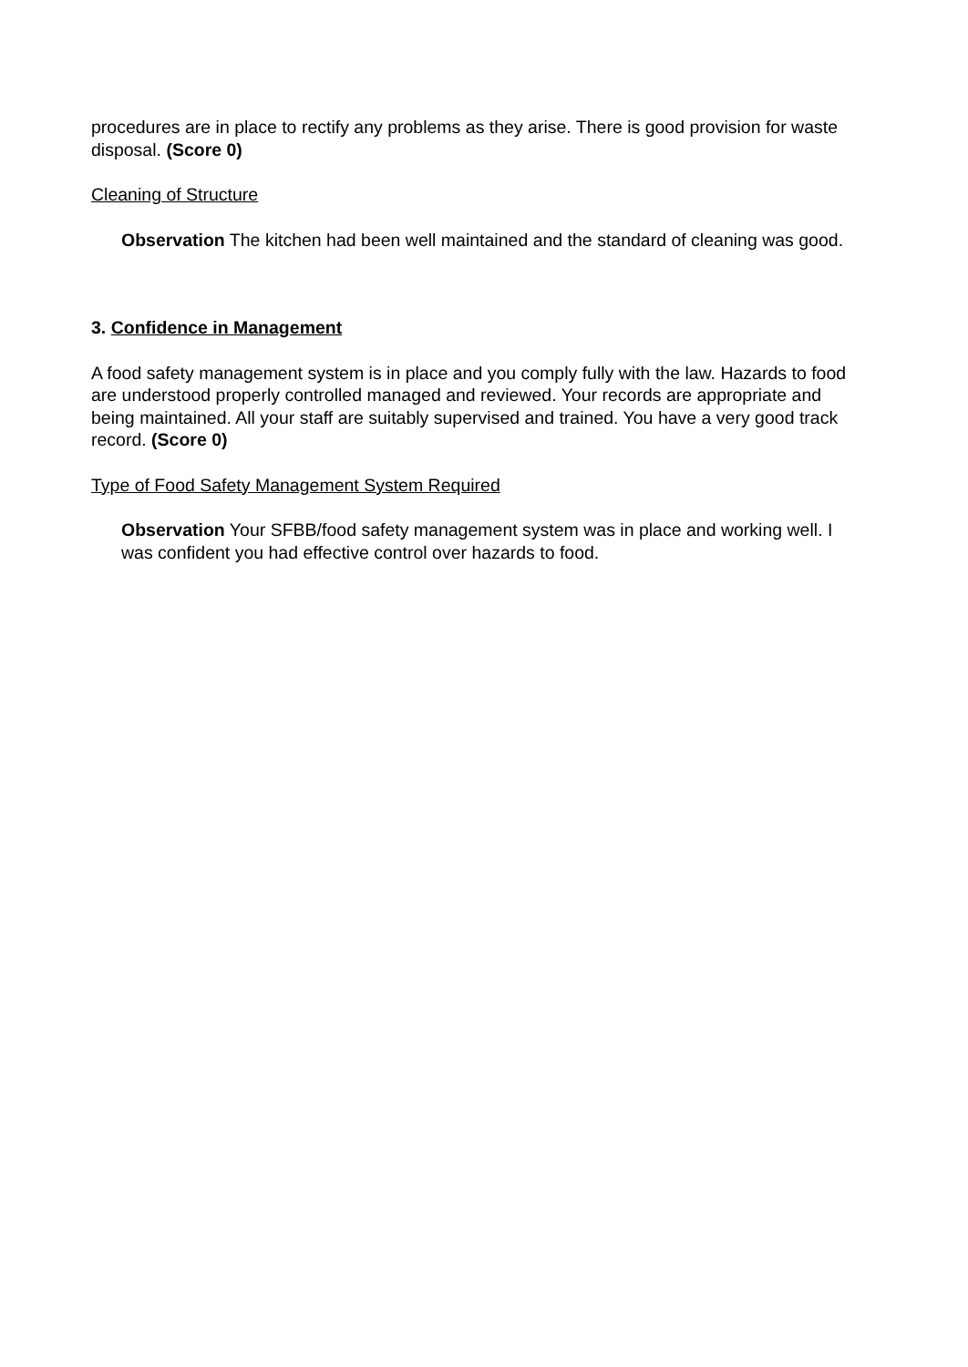procedures are in place to rectify any problems as they arise. There is good provision for waste disposal. (Score 0)
Cleaning of Structure
Observation The kitchen had been well maintained and the standard of cleaning was good.
3. Confidence in Management
A food safety management system is in place and you comply fully with the law. Hazards to food are understood properly controlled managed and reviewed. Your records are appropriate and being maintained. All your staff are suitably supervised and trained. You have a very good track record. (Score 0)
Type of Food Safety Management System Required
Observation Your SFBB/food safety management system was in place and working well. I was confident you had effective control over hazards to food.